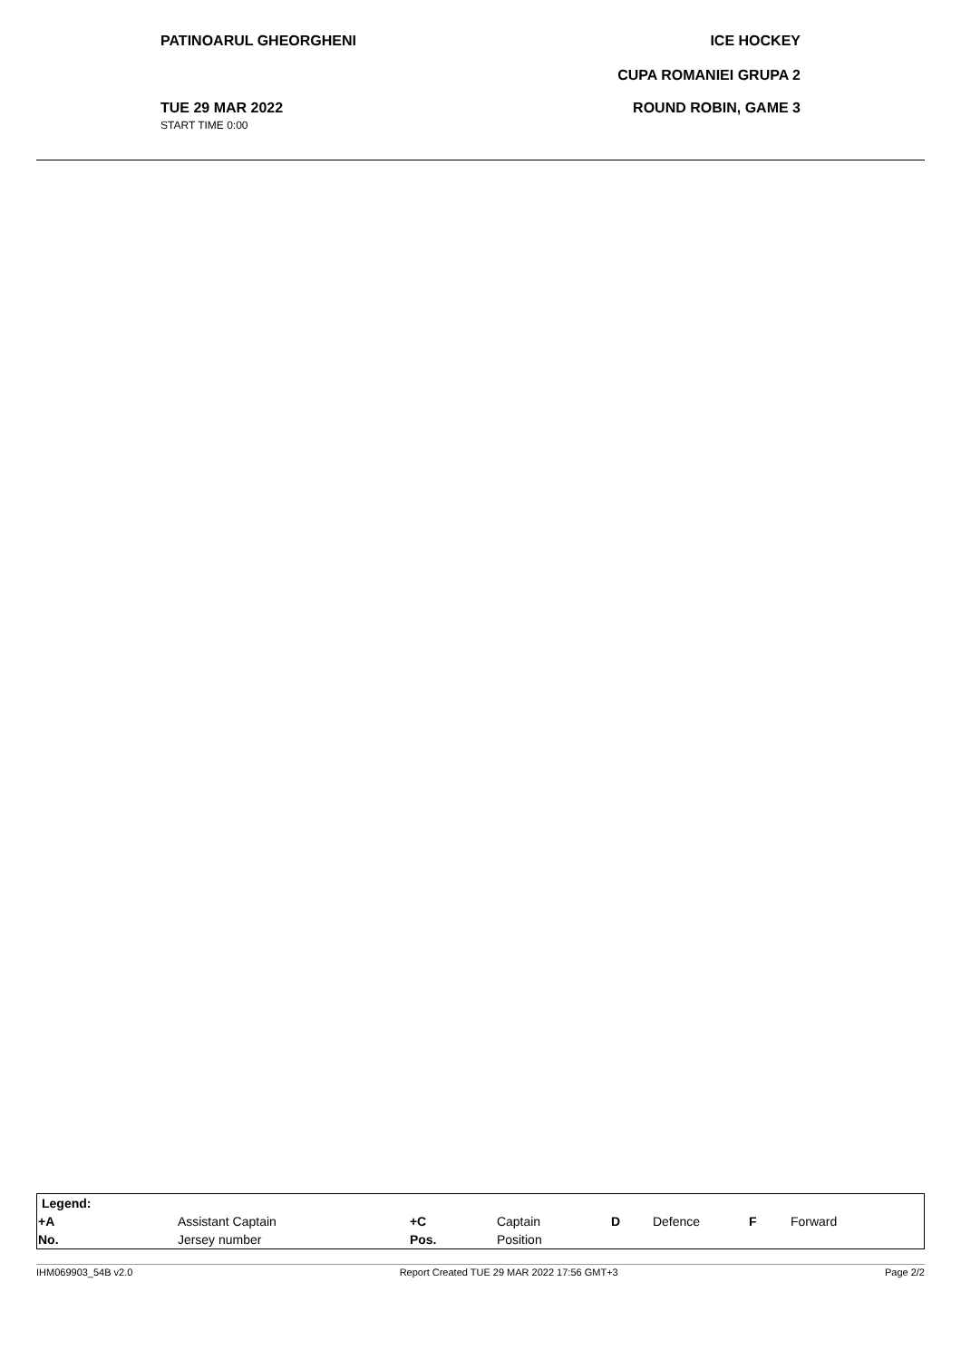PATINOARUL GHEORGHENI ICE HOCKEY
CUPA ROMANIEI GRUPA 2
TUE 29 MAR 2022
START TIME 0:00
ROUND ROBIN, GAME 3
| Legend: | | | | | | | |
| +A | Assistant Captain | +C | Captain | D | Defence | F | Forward |
| No. | Jersey number | Pos. | Position | | | | |
IHM069903_54B v2.0 Report Created TUE 29 MAR 2022 17:56 GMT+3 Page 2/2